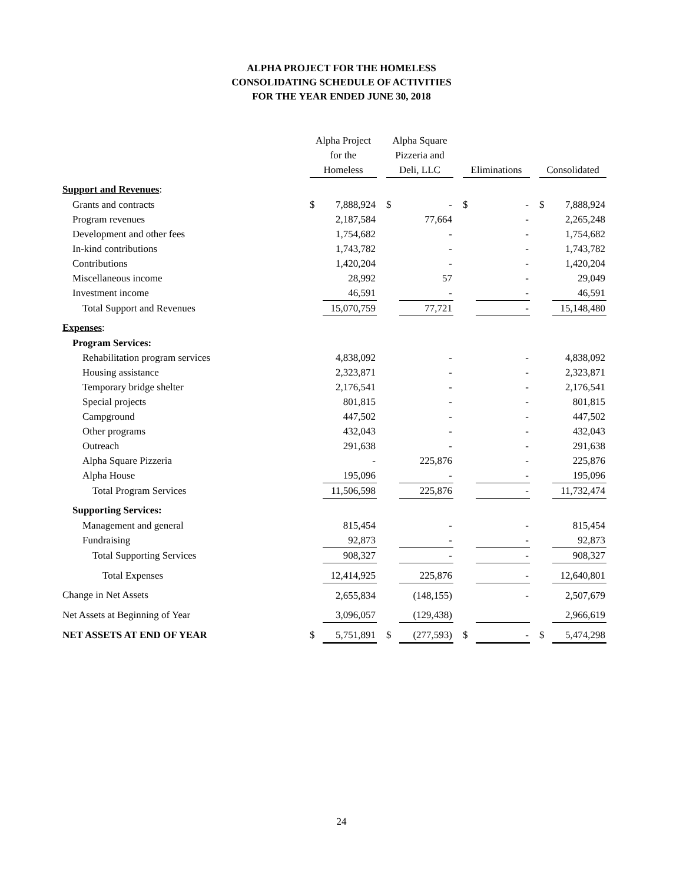ALPHA PROJECT FOR THE HOMELESS
CONSOLIDATING SCHEDULE OF ACTIVITIES
FOR THE YEAR ENDED JUNE 30, 2018
| | Alpha Project for the Homeless | | | Alpha Square Pizzeria and Deli, LLC | | | Eliminations | | | Consolidated | |
| --- | --- | --- | --- | --- | --- | --- | --- | --- | --- | --- | --- |
| Support and Revenues : | | | | | | | | | | | |
| Grants and contracts | $ | 7,888,924 | | $ | - | | $ | - | | $ | 7,888,924 |
| Program revenues | | 2,187,584 | | | 77,664 | | | - | | | 2,265,248 |
| Development and other fees | | 1,754,682 | | | - | | | - | | | 1,754,682 |
| In-kind contributions | | 1,743,782 | | | - | | | - | | | 1,743,782 |
| Contributions | | 1,420,204 | | | - | | | - | | | 1,420,204 |
| Miscellaneous income | | 28,992 | | | 57 | | | - | | | 29,049 |
| Investment income | | 46,591 | | | - | | | - | | | 46,591 |
| Total Support and Revenues | | 15,070,759 | | | 77,721 | | | - | | | 15,148,480 |
| Expenses : | | | | | | | | | | | |
| Program Services: | | | | | | | | | | | |
| Rehabilitation program services | | 4,838,092 | | | - | | | - | | | 4,838,092 |
| Housing assistance | | 2,323,871 | | | - | | | - | | | 2,323,871 |
| Temporary bridge shelter | | 2,176,541 | | | - | | | - | | | 2,176,541 |
| Special projects | | 801,815 | | | - | | | - | | | 801,815 |
| Campground | | 447,502 | | | - | | | - | | | 447,502 |
| Other programs | | 432,043 | | | - | | | - | | | 432,043 |
| Outreach | | 291,638 | | | - | | | - | | | 291,638 |
| Alpha Square Pizzeria | | - | | | 225,876 | | | - | | | 225,876 |
| Alpha House | | 195,096 | | | - | | | - | | | 195,096 |
| Total Program Services | | 11,506,598 | | | 225,876 | | | - | | | 11,732,474 |
| Supporting Services: | | | | | | | | | | | |
| Management and general | | 815,454 | | | - | | | - | | | 815,454 |
| Fundraising | | 92,873 | | | - | | | - | | | 92,873 |
| Total Supporting Services | | 908,327 | | | - | | | - | | | 908,327 |
| Total Expenses | | 12,414,925 | | | 225,876 | | | - | | | 12,640,801 |
| Change in Net Assets | | 2,655,834 | | | (148,155) | | | - | | | 2,507,679 |
| Net Assets at Beginning of Year | | 3,096,057 | | | (129,438) | | | | | | 2,966,619 |
| NET ASSETS AT END OF YEAR | $ | 5,751,891 | | $ | (277,593) | | $ | - | | $ | 5,474,298 |
24